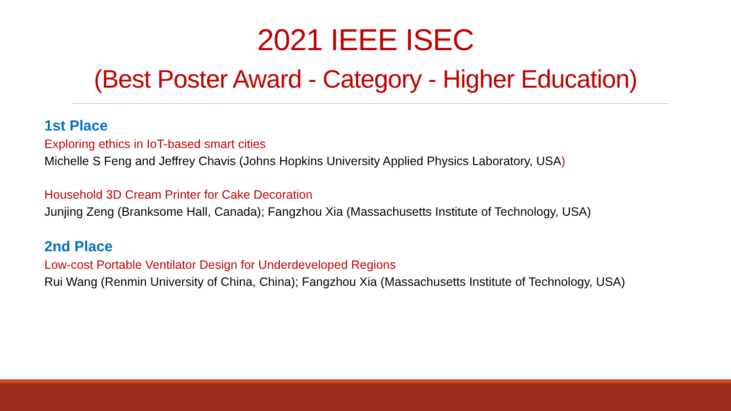2021 IEEE ISEC
(Best Poster Award - Category - Higher Education)
1st Place
Exploring ethics in IoT-based smart cities
Michelle S Feng and Jeffrey Chavis (Johns Hopkins University Applied Physics Laboratory, USA)
Household 3D Cream Printer for Cake Decoration
Junjing Zeng (Branksome Hall, Canada); Fangzhou Xia (Massachusetts Institute of Technology, USA)
2nd Place
Low-cost Portable Ventilator Design for Underdeveloped Regions
Rui Wang (Renmin University of China, China); Fangzhou Xia (Massachusetts Institute of Technology, USA)